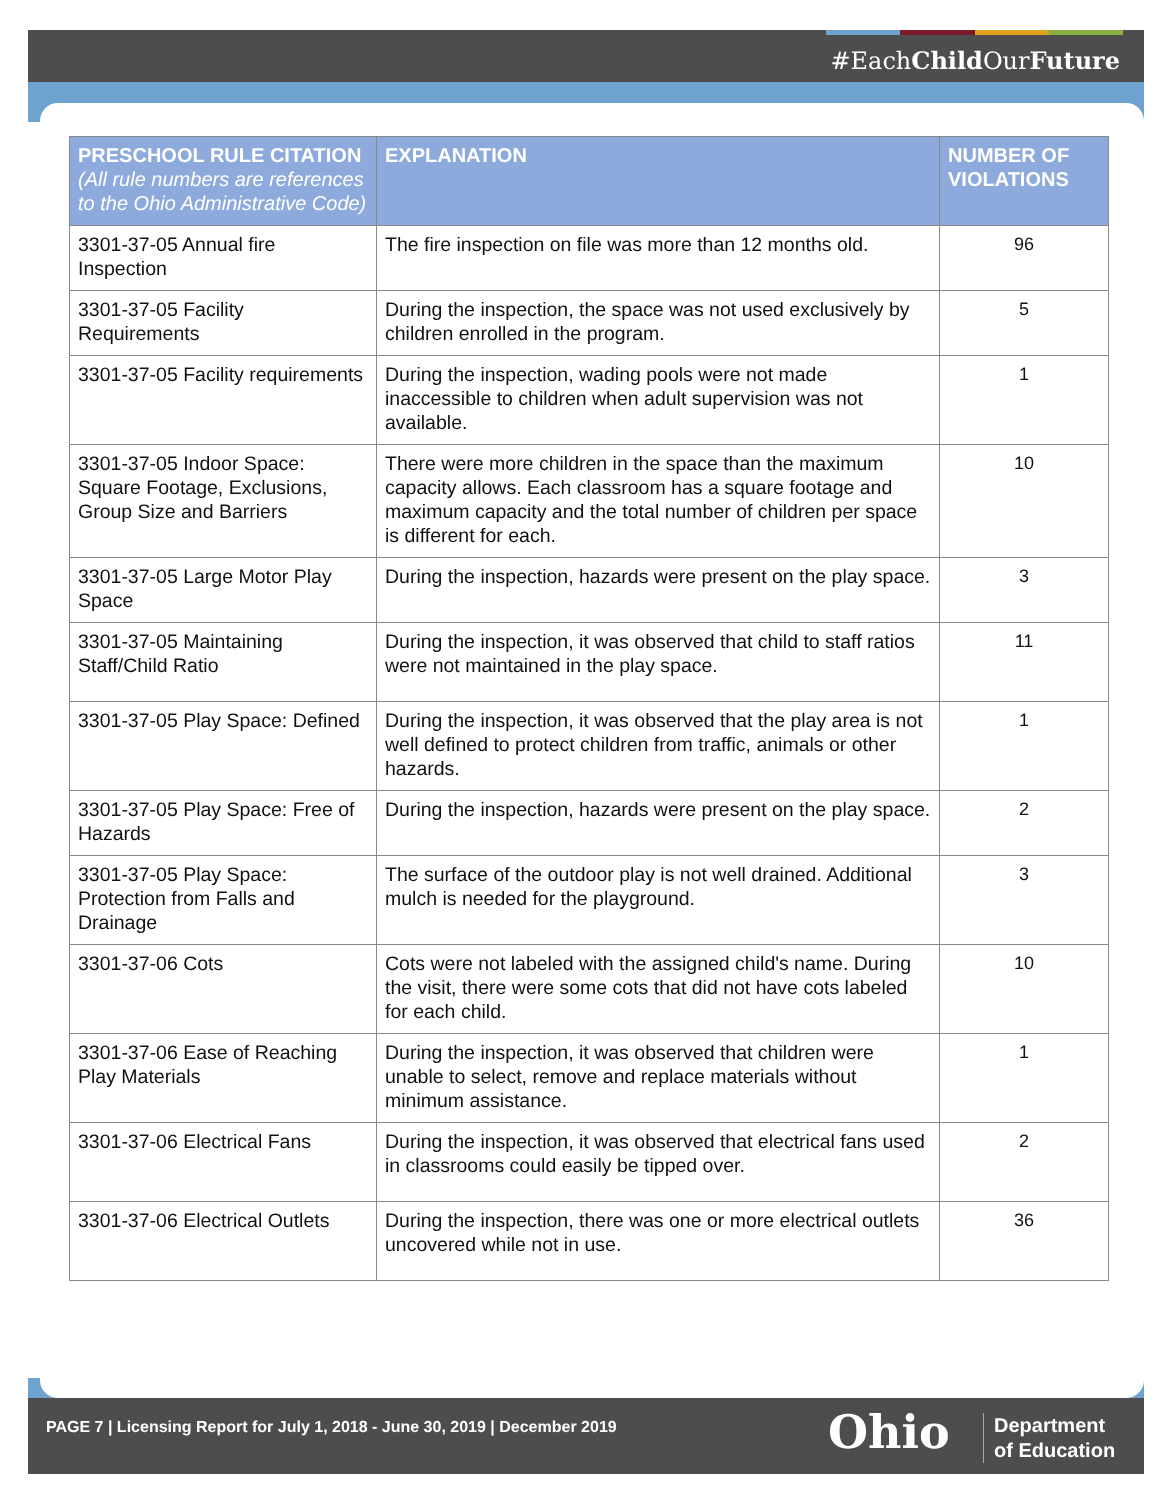#EachChild OurFuture
| PRESCHOOL RULE CITATION (All rule numbers are references to the Ohio Administrative Code) | EXPLANATION | NUMBER OF VIOLATIONS |
| --- | --- | --- |
| 3301-37-05 Annual fire Inspection | The fire inspection on file was more than 12 months old. | 96 |
| 3301-37-05 Facility Requirements | During the inspection, the space was not used exclusively by children enrolled in the program. | 5 |
| 3301-37-05 Facility requirements | During the inspection, wading pools were not made inaccessible to children when adult supervision was not available. | 1 |
| 3301-37-05 Indoor Space: Square Footage, Exclusions, Group Size and Barriers | There were more children in the space than the maximum capacity allows. Each classroom has a square footage and maximum capacity and the total number of children per space is different for each. | 10 |
| 3301-37-05 Large Motor Play Space | During the inspection, hazards were present on the play space. | 3 |
| 3301-37-05 Maintaining Staff/Child Ratio | During the inspection, it was observed that child to staff ratios were not maintained in the play space. | 11 |
| 3301-37-05 Play Space: Defined | During the inspection, it was observed that the play area is not well defined to protect children from traffic, animals or other hazards. | 1 |
| 3301-37-05 Play Space: Free of Hazards | During the inspection, hazards were present on the play space. | 2 |
| 3301-37-05 Play Space: Protection from Falls and Drainage | The surface of the outdoor play is not well drained. Additional mulch is needed for the playground. | 3 |
| 3301-37-06 Cots | Cots were not labeled with the assigned child's name. During the visit, there were some cots that did not have cots labeled for each child. | 10 |
| 3301-37-06 Ease of Reaching Play Materials | During the inspection, it was observed that children were unable to select, remove and replace materials without minimum assistance. | 1 |
| 3301-37-06 Electrical Fans | During the inspection, it was observed that electrical fans used in classrooms could easily be tipped over. | 2 |
| 3301-37-06 Electrical Outlets | During the inspection, there was one or more electrical outlets uncovered while not in use. | 36 |
PAGE 7 | Licensing Report for July 1, 2018 - June 30, 2019 | December 2019
Ohio
Department
of Education